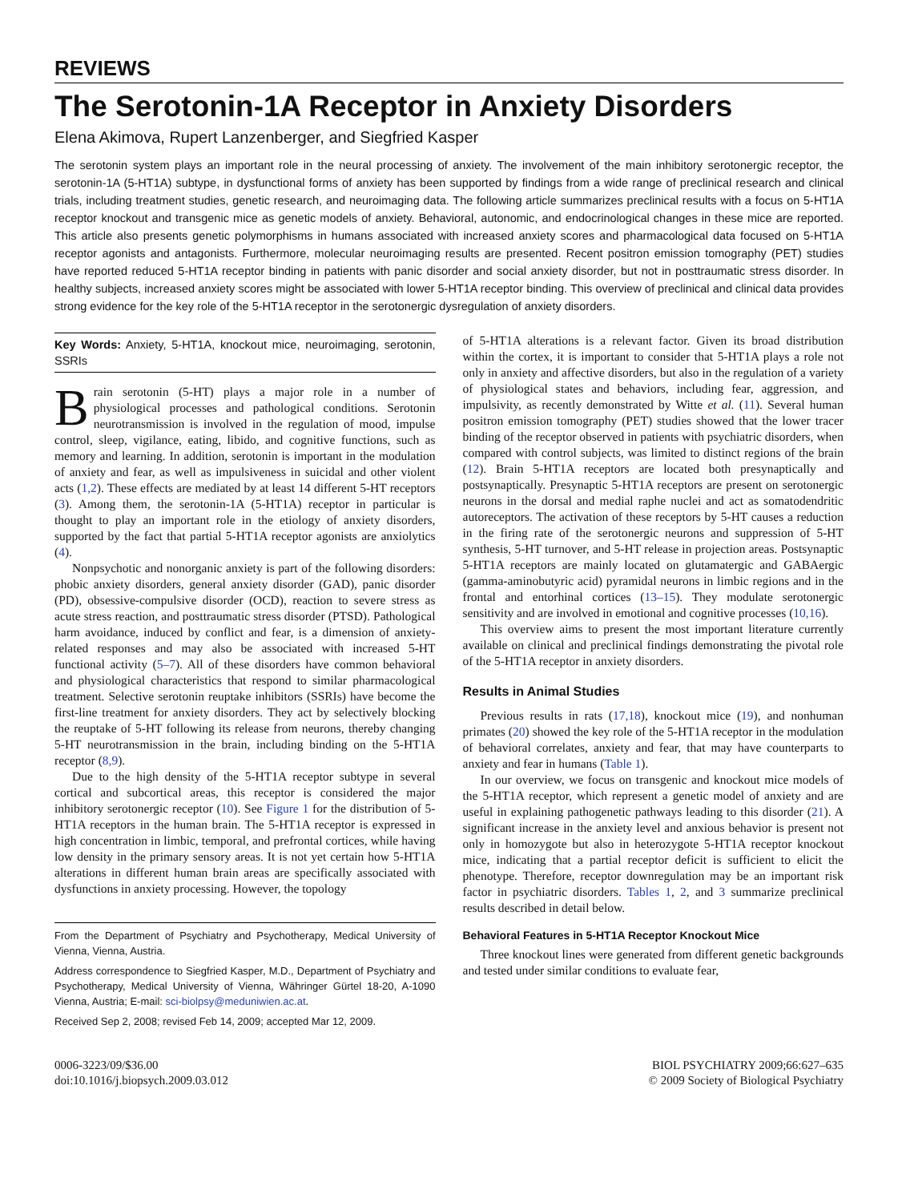REVIEWS
The Serotonin-1A Receptor in Anxiety Disorders
Elena Akimova, Rupert Lanzenberger, and Siegfried Kasper
The serotonin system plays an important role in the neural processing of anxiety. The involvement of the main inhibitory serotonergic receptor, the serotonin-1A (5-HT1A) subtype, in dysfunctional forms of anxiety has been supported by findings from a wide range of preclinical research and clinical trials, including treatment studies, genetic research, and neuroimaging data. The following article summarizes preclinical results with a focus on 5-HT1A receptor knockout and transgenic mice as genetic models of anxiety. Behavioral, autonomic, and endocrinological changes in these mice are reported. This article also presents genetic polymorphisms in humans associated with increased anxiety scores and pharmacological data focused on 5-HT1A receptor agonists and antagonists. Furthermore, molecular neuroimaging results are presented. Recent positron emission tomography (PET) studies have reported reduced 5-HT1A receptor binding in patients with panic disorder and social anxiety disorder, but not in posttraumatic stress disorder. In healthy subjects, increased anxiety scores might be associated with lower 5-HT1A receptor binding. This overview of preclinical and clinical data provides strong evidence for the key role of the 5-HT1A receptor in the serotonergic dysregulation of anxiety disorders.
Key Words: Anxiety, 5-HT1A, knockout mice, neuroimaging, serotonin, SSRIs
Brain serotonin (5-HT) plays a major role in a number of physiological processes and pathological conditions. Serotonin neurotransmission is involved in the regulation of mood, impulse control, sleep, vigilance, eating, libido, and cognitive functions, such as memory and learning. In addition, serotonin is important in the modulation of anxiety and fear, as well as impulsiveness in suicidal and other violent acts (1,2). These effects are mediated by at least 14 different 5-HT receptors (3). Among them, the serotonin-1A (5-HT1A) receptor in particular is thought to play an important role in the etiology of anxiety disorders, supported by the fact that partial 5-HT1A receptor agonists are anxiolytics (4).
Nonpsychotic and nonorganic anxiety is part of the following disorders: phobic anxiety disorders, general anxiety disorder (GAD), panic disorder (PD), obsessive-compulsive disorder (OCD), reaction to severe stress as acute stress reaction, and posttraumatic stress disorder (PTSD). Pathological harm avoidance, induced by conflict and fear, is a dimension of anxiety-related responses and may also be associated with increased 5-HT functional activity (5–7). All of these disorders have common behavioral and physiological characteristics that respond to similar pharmacological treatment. Selective serotonin reuptake inhibitors (SSRIs) have become the first-line treatment for anxiety disorders. They act by selectively blocking the reuptake of 5-HT following its release from neurons, thereby changing 5-HT neurotransmission in the brain, including binding on the 5-HT1A receptor (8,9).
Due to the high density of the 5-HT1A receptor subtype in several cortical and subcortical areas, this receptor is considered the major inhibitory serotonergic receptor (10). See Figure 1 for the distribution of 5-HT1A receptors in the human brain. The 5-HT1A receptor is expressed in high concentration in limbic, temporal, and prefrontal cortices, while having low density in the primary sensory areas. It is not yet certain how 5-HT1A alterations in different human brain areas are specifically associated with dysfunctions in anxiety processing. However, the topology
From the Department of Psychiatry and Psychotherapy, Medical University of Vienna, Vienna, Austria.
Address correspondence to Siegfried Kasper, M.D., Department of Psychiatry and Psychotherapy, Medical University of Vienna, Währinger Gürtel 18-20, A-1090 Vienna, Austria; E-mail: sci-biolpsy@meduniwien.ac.at.
Received Sep 2, 2008; revised Feb 14, 2009; accepted Mar 12, 2009.
of 5-HT1A alterations is a relevant factor. Given its broad distribution within the cortex, it is important to consider that 5-HT1A plays a role not only in anxiety and affective disorders, but also in the regulation of a variety of physiological states and behaviors, including fear, aggression, and impulsivity, as recently demonstrated by Witte et al. (11). Several human positron emission tomography (PET) studies showed that the lower tracer binding of the receptor observed in patients with psychiatric disorders, when compared with control subjects, was limited to distinct regions of the brain (12). Brain 5-HT1A receptors are located both presynaptically and postsynaptically. Presynaptic 5-HT1A receptors are present on serotonergic neurons in the dorsal and medial raphe nuclei and act as somatodendritic autoreceptors. The activation of these receptors by 5-HT causes a reduction in the firing rate of the serotonergic neurons and suppression of 5-HT synthesis, 5-HT turnover, and 5-HT release in projection areas. Postsynaptic 5-HT1A receptors are mainly located on glutamatergic and GABAergic (gamma-aminobutyric acid) pyramidal neurons in limbic regions and in the frontal and entorhinal cortices (13–15). They modulate serotonergic sensitivity and are involved in emotional and cognitive processes (10,16).
This overview aims to present the most important literature currently available on clinical and preclinical findings demonstrating the pivotal role of the 5-HT1A receptor in anxiety disorders.
Results in Animal Studies
Previous results in rats (17,18), knockout mice (19), and nonhuman primates (20) showed the key role of the 5-HT1A receptor in the modulation of behavioral correlates, anxiety and fear, that may have counterparts to anxiety and fear in humans (Table 1).
In our overview, we focus on transgenic and knockout mice models of the 5-HT1A receptor, which represent a genetic model of anxiety and are useful in explaining pathogenetic pathways leading to this disorder (21). A significant increase in the anxiety level and anxious behavior is present not only in homozygote but also in heterozygote 5-HT1A receptor knockout mice, indicating that a partial receptor deficit is sufficient to elicit the phenotype. Therefore, receptor downregulation may be an important risk factor in psychiatric disorders. Tables 1, 2, and 3 summarize preclinical results described in detail below.
Behavioral Features in 5-HT1A Receptor Knockout Mice
Three knockout lines were generated from different genetic backgrounds and tested under similar conditions to evaluate fear,
0006-3223/09/$36.00
doi:10.1016/j.biopsych.2009.03.012
BIOL PSYCHIATRY 2009;66:627–635
© 2009 Society of Biological Psychiatry